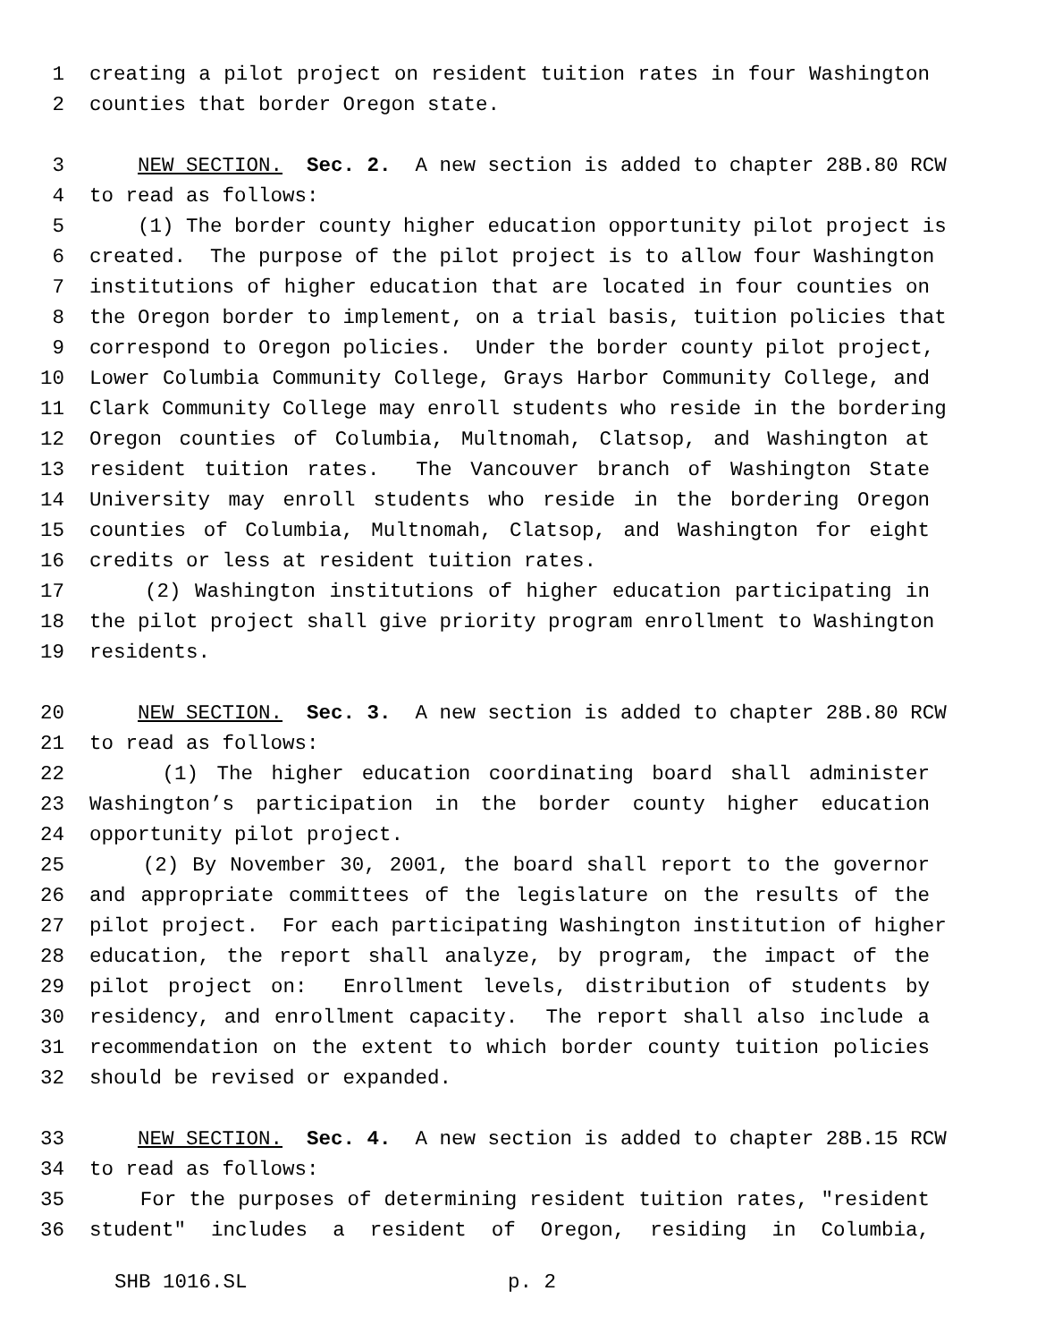1 creating a pilot project on resident tuition rates in four Washington
2 counties that border Oregon state.
3 NEW SECTION. Sec. 2. A new section is added to chapter 28B.80 RCW
4 to read as follows:
5 (1) The border county higher education opportunity pilot project is
6 created. The purpose of the pilot project is to allow four Washington
7 institutions of higher education that are located in four counties on
8 the Oregon border to implement, on a trial basis, tuition policies that
9 correspond to Oregon policies. Under the border county pilot project,
10 Lower Columbia Community College, Grays Harbor Community College, and
11 Clark Community College may enroll students who reside in the bordering
12 Oregon counties of Columbia, Multnomah, Clatsop, and Washington at
13 resident tuition rates. The Vancouver branch of Washington State
14 University may enroll students who reside in the bordering Oregon
15 counties of Columbia, Multnomah, Clatsop, and Washington for eight
16 credits or less at resident tuition rates.
17 (2) Washington institutions of higher education participating in
18 the pilot project shall give priority program enrollment to Washington
19 residents.
20 NEW SECTION. Sec. 3. A new section is added to chapter 28B.80 RCW
21 to read as follows:
22 (1) The higher education coordinating board shall administer
23 Washington’s participation in the border county higher education
24 opportunity pilot project.
25 (2) By November 30, 2001, the board shall report to the governor
26 and appropriate committees of the legislature on the results of the
27 pilot project. For each participating Washington institution of higher
28 education, the report shall analyze, by program, the impact of the
29 pilot project on: Enrollment levels, distribution of students by
30 residency, and enrollment capacity. The report shall also include a
31 recommendation on the extent to which border county tuition policies
32 should be revised or expanded.
33 NEW SECTION. Sec. 4. A new section is added to chapter 28B.15 RCW
34 to read as follows:
35 For the purposes of determining resident tuition rates, "resident
36 student" includes a resident of Oregon, residing in Columbia,
SHB 1016.SL p. 2